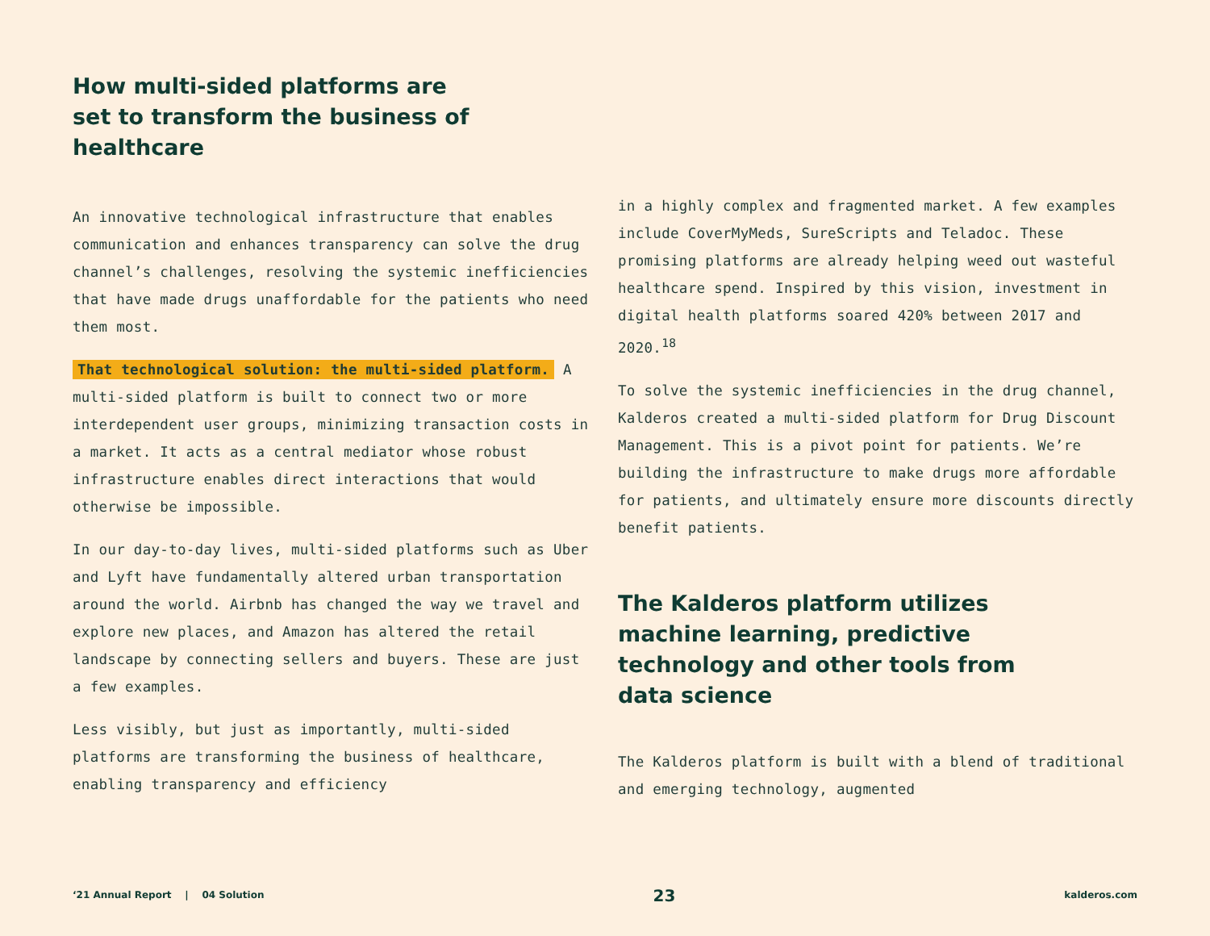How multi-sided platforms are set to transform the business of healthcare
An innovative technological infrastructure that enables communication and enhances transparency can solve the drug channel’s challenges, resolving the systemic inefficiencies that have made drugs unaffordable for the patients who need them most.
That technological solution: the multi-sided platform. A multi-sided platform is built to connect two or more interdependent user groups, minimizing transaction costs in a market. It acts as a central mediator whose robust infrastructure enables direct interactions that would otherwise be impossible.
In our day-to-day lives, multi-sided platforms such as Uber and Lyft have fundamentally altered urban transportation around the world. Airbnb has changed the way we travel and explore new places, and Amazon has altered the retail landscape by connecting sellers and buyers. These are just a few examples.
Less visibly, but just as importantly, multi-sided platforms are transforming the business of healthcare, enabling transparency and efficiency
in a highly complex and fragmented market. A few examples include CoverMyMeds, SureScripts and Teladoc. These promising platforms are already helping weed out wasteful healthcare spend. Inspired by this vision, investment in digital health platforms soared 420% between 2017 and 2020.<sup>18</sup>
To solve the systemic inefficiencies in the drug channel, Kalderos created a multi-sided platform for Drug Discount Management. This is a pivot point for patients. We’re building the infrastructure to make drugs more affordable for patients, and ultimately ensure more discounts directly benefit patients.
The Kalderos platform utilizes machine learning, predictive technology and other tools from data science
The Kalderos platform is built with a blend of traditional and emerging technology, augmented
‘21 Annual Report | 04 Solution 23 kalderos.com